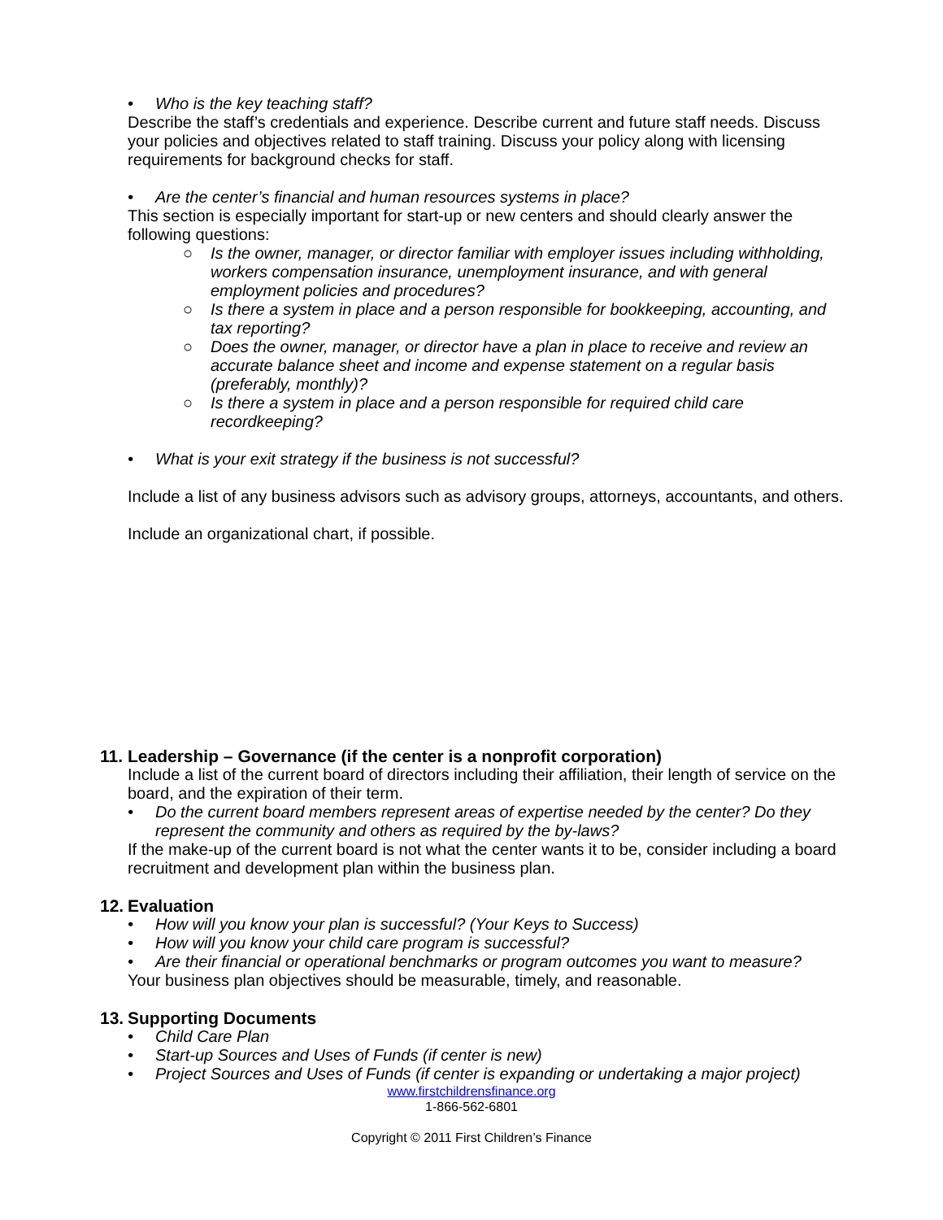• Who is the key teaching staff?
Describe the staff’s credentials and experience. Describe current and future staff needs. Discuss your policies and objectives related to staff training. Discuss your policy along with licensing requirements for background checks for staff.
• Are the center’s financial and human resources systems in place?
This section is especially important for start-up or new centers and should clearly answer the following questions:
○ Is the owner, manager, or director familiar with employer issues including withholding, workers compensation insurance, unemployment insurance, and with general employment policies and procedures?
○ Is there a system in place and a person responsible for bookkeeping, accounting, and tax reporting?
○ Does the owner, manager, or director have a plan in place to receive and review an accurate balance sheet and income and expense statement on a regular basis (preferably, monthly)?
○ Is there a system in place and a person responsible for required child care recordkeeping?
• What is your exit strategy if the business is not successful?
Include a list of any business advisors such as advisory groups, attorneys, accountants, and others.
Include an organizational chart, if possible.
11. Leadership – Governance (if the center is a nonprofit corporation)
Include a list of the current board of directors including their affiliation, their length of service on the board, and the expiration of their term.
• Do the current board members represent areas of expertise needed by the center? Do they represent the community and others as required by the by-laws?
If the make-up of the current board is not what the center wants it to be, consider including a board recruitment and development plan within the business plan.
12. Evaluation
• How will you know your plan is successful? (Your Keys to Success)
• How will you know your child care program is successful?
• Are their financial or operational benchmarks or program outcomes you want to measure?
Your business plan objectives should be measurable, timely, and reasonable.
13. Supporting Documents
• Child Care Plan
• Start-up Sources and Uses of Funds (if center is new)
• Project Sources and Uses of Funds (if center is expanding or undertaking a major project)
www.firstchildrensfinance.org
1-866-562-6801
Copyright © 2011 First Children’s Finance